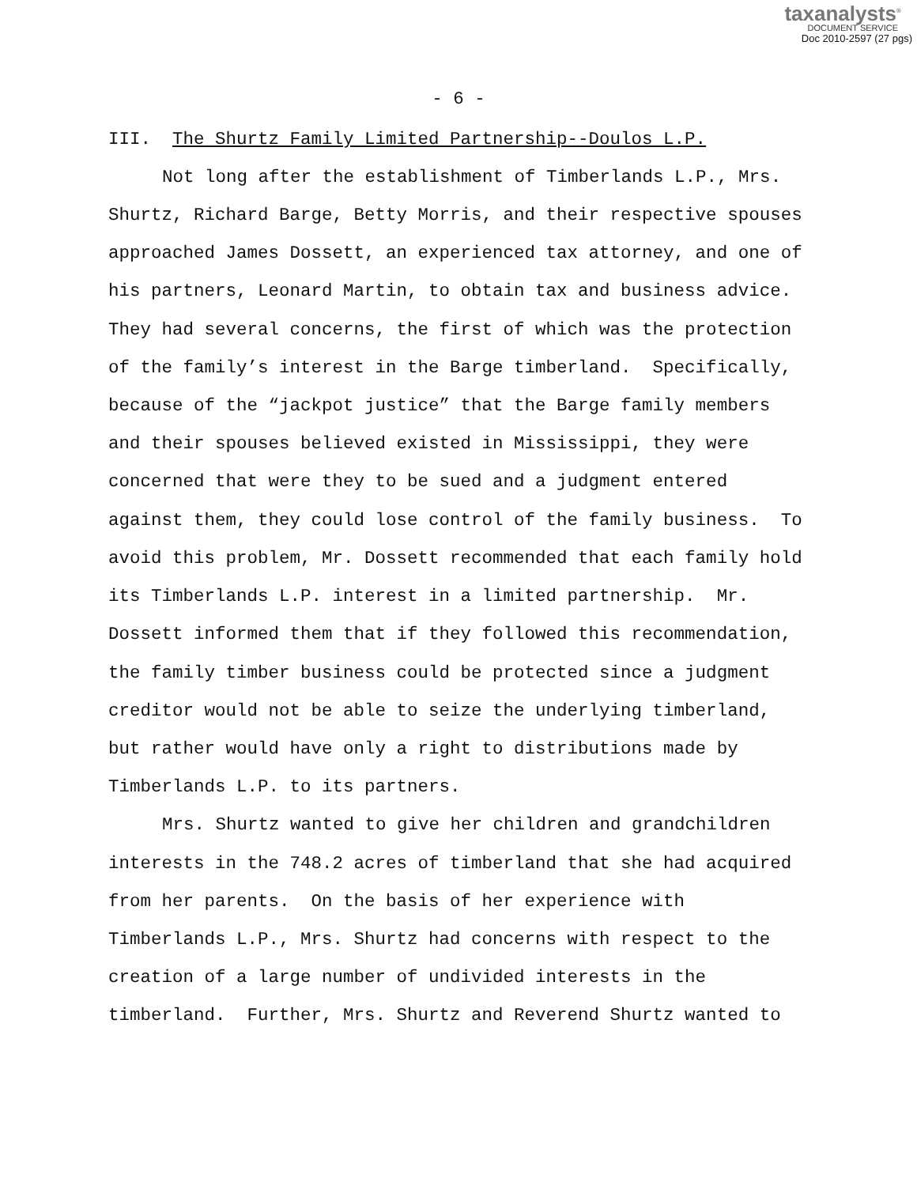taxanalysts<sup>®</sup>
DOCUMENT SERVICE
Doc 2010-2597 (27 pgs)
- 6 -
III. The Shurtz Family Limited Partnership--Doulos L.P.
Not long after the establishment of Timberlands L.P., Mrs. Shurtz, Richard Barge, Betty Morris, and their respective spouses approached James Dossett, an experienced tax attorney, and one of his partners, Leonard Martin, to obtain tax and business advice. They had several concerns, the first of which was the protection of the family’s interest in the Barge timberland. Specifically, because of the “jackpot justice” that the Barge family members and their spouses believed existed in Mississippi, they were concerned that were they to be sued and a judgment entered against them, they could lose control of the family business. To avoid this problem, Mr. Dossett recommended that each family hold its Timberlands L.P. interest in a limited partnership. Mr. Dossett informed them that if they followed this recommendation, the family timber business could be protected since a judgment creditor would not be able to seize the underlying timberland, but rather would have only a right to distributions made by Timberlands L.P. to its partners.
Mrs. Shurtz wanted to give her children and grandchildren interests in the 748.2 acres of timberland that she had acquired from her parents. On the basis of her experience with Timberlands L.P., Mrs. Shurtz had concerns with respect to the creation of a large number of undivided interests in the timberland. Further, Mrs. Shurtz and Reverend Shurtz wanted to